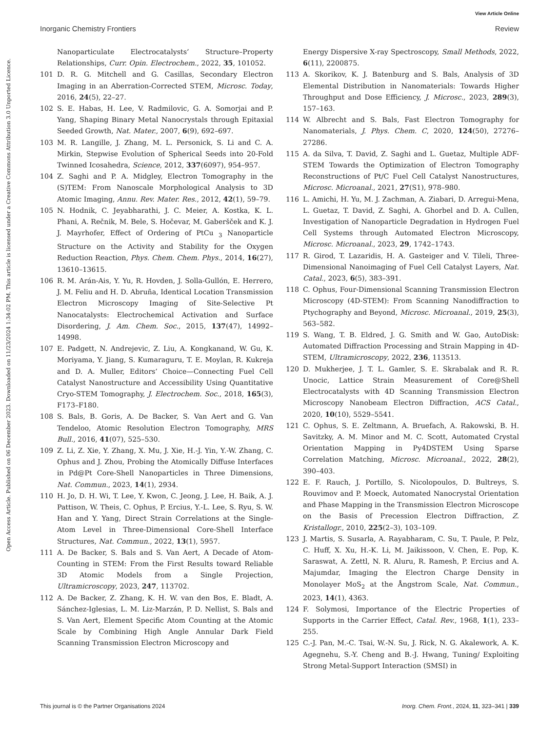View Article Online
Inorganic Chemistry Frontiers Review
Open Access Article. Published on 06 December 2023. Downloaded on 11/23/2024 1:34:02 PM. This article is licensed under a Creative Commons Attribution 3.0 Unported Licence.
Nanoparticulate Electrocatalysts’ Structure–Property Relationships, Curr. Opin. Electrochem., 2022, 35, 101052.
101 D. R. G. Mitchell and G. Casillas, Secondary Electron Imaging in an Aberration-Corrected STEM, Microsc. Today, 2016, 24(5), 22–27.
102 S. E. Habas, H. Lee, V. Radmilovic, G. A. Somorjai and P. Yang, Shaping Binary Metal Nanocrystals through Epitaxial Seeded Growth, Nat. Mater., 2007, 6(9), 692–697.
103 M. R. Langille, J. Zhang, M. L. Personick, S. Li and C. A. Mirkin, Stepwise Evolution of Spherical Seeds into 20-Fold Twinned Icosahedra, Science, 2012, 337(6097), 954–957.
104 Z. Saghi and P. A. Midgley, Electron Tomography in the (S)TEM: From Nanoscale Morphological Analysis to 3D Atomic Imaging, Annu. Rev. Mater. Res., 2012, 42(1), 59–79.
105 N. Hodnik, C. Jeyabharathi, J. C. Meier, A. Kostka, K. L. Phani, A. Rečnik, M. Bele, S. Hočevar, M. Gaberšček and K. J. J. Mayrhofer, Effect of Ordering of PtCu <sub>3</sub> Nanoparticle Structure on the Activity and Stability for the Oxygen Reduction Reaction, Phys. Chem. Chem. Phys., 2014, 16(27), 13610–13615.
106 R. M. Arán-Ais, Y. Yu, R. Hovden, J. Solla-Gullón, E. Herrero, J. M. Feliu and H. D. Abruña, Identical Location Transmission Electron Microscopy Imaging of Site-Selective Pt Nanocatalysts: Electrochemical Activation and Surface Disordering, J. Am. Chem. Soc., 2015, 137(47), 14992–14998.
107 E. Padgett, N. Andrejevic, Z. Liu, A. Kongkanand, W. Gu, K. Moriyama, Y. Jiang, S. Kumaraguru, T. E. Moylan, R. Kukreja and D. A. Muller, Editors’ Choice—Connecting Fuel Cell Catalyst Nanostructure and Accessibility Using Quantitative Cryo-STEM Tomography, J. Electrochem. Soc., 2018, 165(3), F173–F180.
108 S. Bals, B. Goris, A. De Backer, S. Van Aert and G. Van Tendeloo, Atomic Resolution Electron Tomography, MRS Bull., 2016, 41(07), 525–530.
109 Z. Li, Z. Xie, Y. Zhang, X. Mu, J. Xie, H.-J. Yin, Y.-W. Zhang, C. Ophus and J. Zhou, Probing the Atomically Diffuse Interfaces in Pd@Pt Core-Shell Nanoparticles in Three Dimensions, Nat. Commun., 2023, 14(1), 2934.
110 H. Jo, D. H. Wi, T. Lee, Y. Kwon, C. Jeong, J. Lee, H. Baik, A. J. Pattison, W. Theis, C. Ophus, P. Ercius, Y.-L. Lee, S. Ryu, S. W. Han and Y. Yang, Direct Strain Correlations at the Single-Atom Level in Three-Dimensional Core-Shell Interface Structures, Nat. Commun., 2022, 13(1), 5957.
111 A. De Backer, S. Bals and S. Van Aert, A Decade of Atom-Counting in STEM: From the First Results toward Reliable 3D Atomic Models from a Single Projection, Ultramicroscopy, 2023, 247, 113702.
112 A. De Backer, Z. Zhang, K. H. W. van den Bos, E. Bladt, A. Sánchez-Iglesias, L. M. Liz-Marzán, P. D. Nellist, S. Bals and S. Van Aert, Element Specific Atom Counting at the Atomic Scale by Combining High Angle Annular Dark Field Scanning Transmission Electron Microscopy and
Energy Dispersive X-ray Spectroscopy, Small Methods, 2022, 6(11), 2200875.
113 A. Skorikov, K. J. Batenburg and S. Bals, Analysis of 3D Elemental Distribution in Nanomaterials: Towards Higher Throughput and Dose Efficiency, J. Microsc., 2023, 289(3), 157–163.
114 W. Albrecht and S. Bals, Fast Electron Tomography for Nanomaterials, J. Phys. Chem. C, 2020, 124(50), 27276–27286.
115 A. da Silva, T. David, Z. Saghi and L. Guetaz, Multiple ADF-STEM Towards the Optimization of Electron Tomography Reconstructions of Pt/C Fuel Cell Catalyst Nanostructures, Microsc. Microanal., 2021, 27(S1), 978–980.
116 L. Amichi, H. Yu, M. J. Zachman, A. Ziabari, D. Arregui-Mena, L. Guetaz, T. David, Z. Saghi, A. Ghorbel and D. A. Cullen, Investigation of Nanoparticle Degradation in Hydrogen Fuel Cell Systems through Automated Electron Microscopy, Microsc. Microanal., 2023, 29, 1742–1743.
117 R. Girod, T. Lazaridis, H. A. Gasteiger and V. Tileli, Three-Dimensional Nanoimaging of Fuel Cell Catalyst Layers, Nat. Catal., 2023, 6(5), 383–391.
118 C. Ophus, Four-Dimensional Scanning Transmission Electron Microscopy (4D-STEM): From Scanning Nanodiffraction to Ptychography and Beyond, Microsc. Microanal., 2019, 25(3), 563–582.
119 S. Wang, T. B. Eldred, J. G. Smith and W. Gao, AutoDisk: Automated Diffraction Processing and Strain Mapping in 4D-STEM, Ultramicroscopy, 2022, 236, 113513.
120 D. Mukherjee, J. T. L. Gamler, S. E. Skrabalak and R. R. Unocic, Lattice Strain Measurement of Core@Shell Electrocatalysts with 4D Scanning Transmission Electron Microscopy Nanobeam Electron Diffraction, ACS Catal., 2020, 10(10), 5529–5541.
121 C. Ophus, S. E. Zeltmann, A. Bruefach, A. Rakowski, B. H. Savitzky, A. M. Minor and M. C. Scott, Automated Crystal Orientation Mapping in Py4DSTEM Using Sparse Correlation Matching, Microsc. Microanal., 2022, 28(2), 390–403.
122 E. F. Rauch, J. Portillo, S. Nicolopoulos, D. Bultreys, S. Rouvimov and P. Moeck, Automated Nanocrystal Orientation and Phase Mapping in the Transmission Electron Microscope on the Basis of Precession Electron Diffraction, Z. Kristallogr., 2010, 225(2–3), 103–109.
123 J. Martis, S. Susarla, A. Rayabharam, C. Su, T. Paule, P. Pelz, C. Huff, X. Xu, H.-K. Li, M. Jaikissoon, V. Chen, E. Pop, K. Saraswat, A. Zettl, N. R. Aluru, R. Ramesh, P. Ercius and A. Majumdar, Imaging the Electron Charge Density in Monolayer MoS<sub>2</sub> at the Ångstrom Scale, Nat. Commun., 2023, 14(1), 4363.
124 F. Solymosi, Importance of the Electric Properties of Supports in the Carrier Effect, Catal. Rev., 1968, 1(1), 233–255.
125 C.-J. Pan, M.-C. Tsai, W.-N. Su, J. Rick, N. G. Akalework, A. K. Agegnehu, S.-Y. Cheng and B.-J. Hwang, Tuning/ Exploiting Strong Metal-Support Interaction (SMSI) in
This journal is © the Partner Organisations 2024 Inorg. Chem. Front., 2024, 11, 323–341 | 339